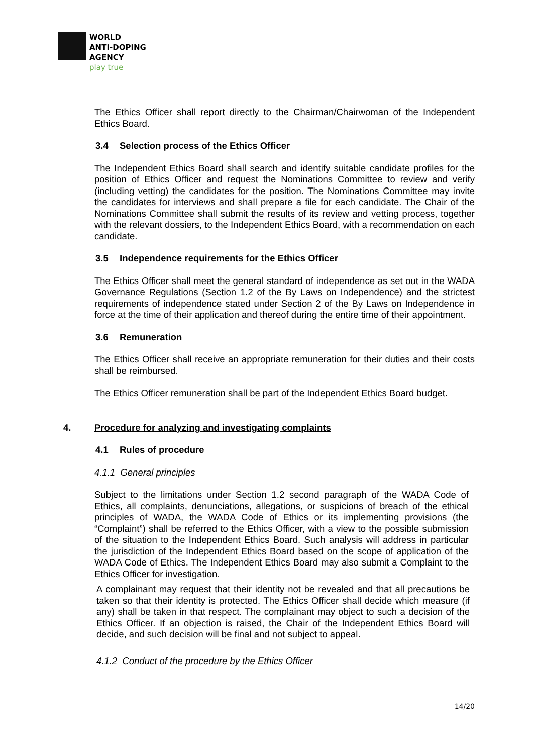WORLD
ANTI-DOPING
AGENCY
play true
The Ethics Officer shall report directly to the Chairman/Chairwoman of the Independent Ethics Board.
3.4 Selection process of the Ethics Officer
The Independent Ethics Board shall search and identify suitable candidate profiles for the position of Ethics Officer and request the Nominations Committee to review and verify (including vetting) the candidates for the position. The Nominations Committee may invite the candidates for interviews and shall prepare a file for each candidate. The Chair of the Nominations Committee shall submit the results of its review and vetting process, together with the relevant dossiers, to the Independent Ethics Board, with a recommendation on each candidate.
3.5 Independence requirements for the Ethics Officer
The Ethics Officer shall meet the general standard of independence as set out in the WADA Governance Regulations (Section 1.2 of the By Laws on Independence) and the strictest requirements of independence stated under Section 2 of the By Laws on Independence in force at the time of their application and thereof during the entire time of their appointment.
3.6 Remuneration
The Ethics Officer shall receive an appropriate remuneration for their duties and their costs shall be reimbursed.
The Ethics Officer remuneration shall be part of the Independent Ethics Board budget.
4. Procedure for analyzing and investigating complaints
4.1 Rules of procedure
4.1.1 General principles
Subject to the limitations under Section 1.2 second paragraph of the WADA Code of Ethics, all complaints, denunciations, allegations, or suspicions of breach of the ethical principles of WADA, the WADA Code of Ethics or its implementing provisions (the “Complaint”) shall be referred to the Ethics Officer, with a view to the possible submission of the situation to the Independent Ethics Board. Such analysis will address in particular the jurisdiction of the Independent Ethics Board based on the scope of application of the WADA Code of Ethics. The Independent Ethics Board may also submit a Complaint to the Ethics Officer for investigation.
A complainant may request that their identity not be revealed and that all precautions be taken so that their identity is protected. The Ethics Officer shall decide which measure (if any) shall be taken in that respect. The complainant may object to such a decision of the Ethics Officer. If an objection is raised, the Chair of the Independent Ethics Board will decide, and such decision will be final and not subject to appeal.
4.1.2 Conduct of the procedure by the Ethics Officer
14/20